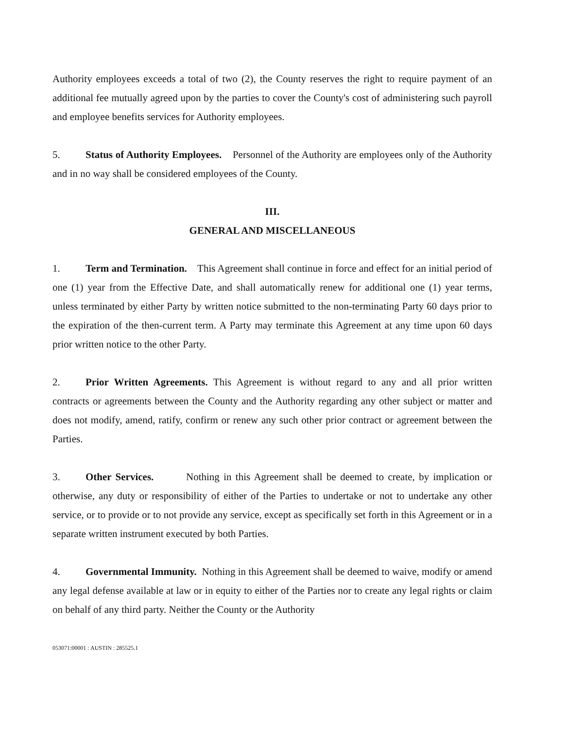Authority employees exceeds a total of two (2), the County reserves the right to require payment of an additional fee mutually agreed upon by the parties to cover the County's cost of administering such payroll and employee benefits services for Authority employees.
5. Status of Authority Employees. Personnel of the Authority are employees only of the Authority and in no way shall be considered employees of the County.
III.
GENERAL AND MISCELLANEOUS
1. Term and Termination. This Agreement shall continue in force and effect for an initial period of one (1) year from the Effective Date, and shall automatically renew for additional one (1) year terms, unless terminated by either Party by written notice submitted to the non-terminating Party 60 days prior to the expiration of the then-current term. A Party may terminate this Agreement at any time upon 60 days prior written notice to the other Party.
2. Prior Written Agreements. This Agreement is without regard to any and all prior written contracts or agreements between the County and the Authority regarding any other subject or matter and does not modify, amend, ratify, confirm or renew any such other prior contract or agreement between the Parties.
3. Other Services. Nothing in this Agreement shall be deemed to create, by implication or otherwise, any duty or responsibility of either of the Parties to undertake or not to undertake any other service, or to provide or to not provide any service, except as specifically set forth in this Agreement or in a separate written instrument executed by both Parties.
4. Governmental Immunity. Nothing in this Agreement shall be deemed to waive, modify or amend any legal defense available at law or in equity to either of the Parties nor to create any legal rights or claim on behalf of any third party. Neither the County or the Authority
053071:00001 : AUSTIN : 285525.1